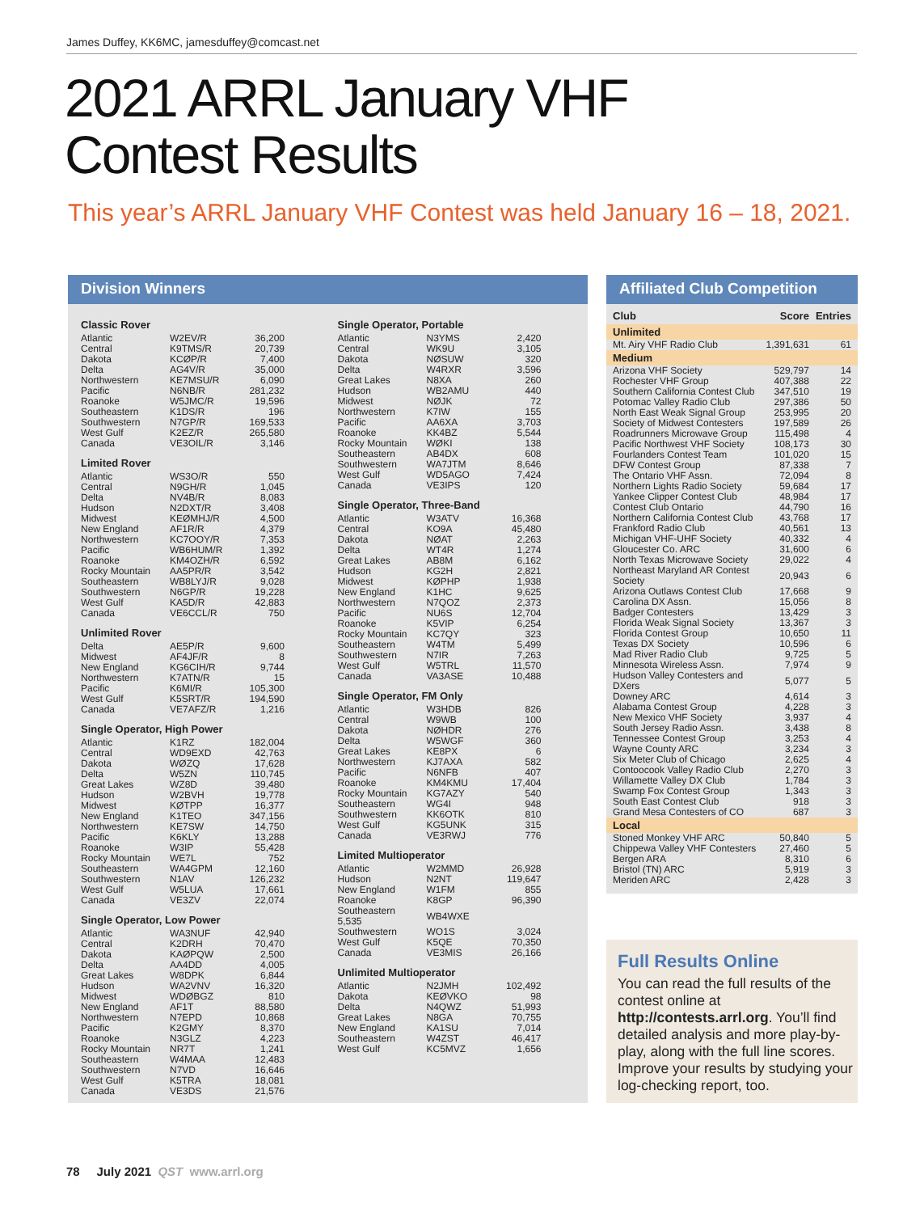James Duffey, KK6MC, jamesduffey@comcast.net
2021 ARRL January VHF
Contest Results
This year’s ARRL January VHF Contest was held January 16 – 18, 2021.
Division Winners
Classic Rover
| Atlantic | W2EV/R | 36,200 |
| Central | K9TMS/R | 20,739 |
| Dakota | KCØP/R | 7,400 |
| Delta | AG4V/R | 35,000 |
| Northwestern | KE7MSU/R | 6,090 |
| Pacific | N6NB/R | 281,232 |
| Roanoke | W5JMC/R | 19,596 |
| Southeastern | K1DS/R | 196 |
| Southwestern | N7GP/R | 169,533 |
| West Gulf | K2EZ/R | 265,580 |
| Canada | VE3OIL/R | 3,146 |
Limited Rover
| Atlantic | WS3O/R | 550 |
| Central | N9GH/R | 1,045 |
| Delta | NV4B/R | 8,083 |
| Hudson | N2DXT/R | 3,408 |
| Midwest | KEØMHJ/R | 4,500 |
| New England | AF1R/R | 4,379 |
| Northwestern | KC7OOY/R | 7,353 |
| Pacific | WB6HUM/R | 1,392 |
| Roanoke | KM4OZH/R | 6,592 |
| Rocky Mountain | AA5PR/R | 3,542 |
| Southeastern | WB8LYJ/R | 9,028 |
| Southwestern | N6GP/R | 19,228 |
| West Gulf | KA5D/R | 42,883 |
| Canada | VE6CCL/R | 750 |
Unlimited Rover
| Delta | AE5P/R | 9,600 |
| Midwest | AF4JF/R | 8 |
| New England | KG6CIH/R | 9,744 |
| Northwestern | K7ATN/R | 15 |
| Pacific | K6MI/R | 105,300 |
| West Gulf | K5SRT/R | 194,590 |
| Canada | VE7AFZ/R | 1,216 |
Single Operator, High Power
| Atlantic | K1RZ | 182,004 |
| Central | WD9EXD | 42,763 |
| Dakota | WØZQ | 17,628 |
| Delta | W5ZN | 110,745 |
| Great Lakes | WZ8D | 39,480 |
| Hudson | W2BVH | 19,778 |
| Midwest | KØTPP | 16,377 |
| New England | K1TEO | 347,156 |
| Northwestern | KE7SW | 14,750 |
| Pacific | K6KLY | 13,288 |
| Roanoke | W3IP | 55,428 |
| Rocky Mountain | WE7L | 752 |
| Southeastern | WA4GPM | 12,160 |
| Southwestern | N1AV | 126,232 |
| West Gulf | W5LUA | 17,661 |
| Canada | VE3ZV | 22,074 |
Single Operator, Low Power
| Atlantic | WA3NUF | 42,940 |
| Central | K2DRH | 70,470 |
| Dakota | KAØPQW | 2,500 |
| Delta | AA4DD | 4,005 |
| Great Lakes | W8DPK | 6,844 |
| Hudson | WA2VNV | 16,320 |
| Midwest | WDØBGZ | 810 |
| New England | AF1T | 88,580 |
| Northwestern | N7EPD | 10,868 |
| Pacific | K2GMY | 8,370 |
| Roanoke | N3GLZ | 4,223 |
| Rocky Mountain | NR7T | 1,241 |
| Southeastern | W4MAA | 12,483 |
| Southwestern | N7VD | 16,646 |
| West Gulf | K5TRA | 18,081 |
| Canada | VE3DS | 21,576 |
Single Operator, Portable
| Atlantic | N3YMS | 2,420 |
| Central | WK9U | 3,105 |
| Dakota | NØSUW | 320 |
| Delta | W4RXR | 3,596 |
| Great Lakes | N8XA | 260 |
| Hudson | WB2AMU | 440 |
| Midwest | NØJK | 72 |
| Northwestern | K7IW | 155 |
| Pacific | AA6XA | 3,703 |
| Roanoke | KK4BZ | 5,544 |
| Rocky Mountain | WØKI | 138 |
| Southeastern | AB4DX | 608 |
| Southwestern | WA7JTM | 8,646 |
| West Gulf | WD5AGO | 7,424 |
| Canada | VE3IPS | 120 |
Single Operator, Three-Band
| Atlantic | W3ATV | 16,368 |
| Central | KO9A | 45,480 |
| Dakota | NØAT | 2,263 |
| Delta | WT4R | 1,274 |
| Great Lakes | AB8M | 6,162 |
| Hudson | KG2H | 2,821 |
| Midwest | KØPHP | 1,938 |
| New England | K1HC | 9,625 |
| Northwestern | N7QOZ | 2,373 |
| Pacific | NU6S | 12,704 |
| Roanoke | K5VIP | 6,254 |
| Rocky Mountain | KC7QY | 323 |
| Southeastern | W4TM | 5,499 |
| Southwestern | N7IR | 7,263 |
| West Gulf | W5TRL | 11,570 |
| Canada | VA3ASE | 10,488 |
Single Operator, FM Only
| Atlantic | W3HDB | 826 |
| Central | W9WB | 100 |
| Dakota | NØHDR | 276 |
| Delta | W5WGF | 360 |
| Great Lakes | KE8PX | 6 |
| Northwestern | KJ7AXA | 582 |
| Pacific | N6NFB | 407 |
| Roanoke | KM4KMU | 17,404 |
| Rocky Mountain | KG7AZY | 540 |
| Southeastern | WG4I | 948 |
| Southwestern | KK6OTK | 810 |
| West Gulf | KG5UNK | 315 |
| Canada | VE3RWJ | 776 |
Limited Multioperator
| Atlantic | W2MMD | 26,928 |
| Hudson | N2NT | 119,647 |
| New England | W1FM | 855 |
| Roanoke | K8GP | 96,390 |
| Southeastern 5,535 | WB4WXE | |
| Southwestern | WO1S | 3,024 |
| West Gulf | K5QE | 70,350 |
| Canada | VE3MIS | 26,166 |
Unlimited Multioperator
| Atlantic | N2JMH | 102,492 |
| Dakota | KEØVKO | 98 |
| Delta | N4QWZ | 51,993 |
| Great Lakes | N8GA | 70,755 |
| New England | KA1SU | 7,014 |
| Southeastern | W4ZST | 46,417 |
| West Gulf | KC5MVZ | 1,656 |
Affiliated Club Competition
| Club | Score | Entries |
| --- | --- | --- |
| Unlimited | | |
| Mt. Airy VHF Radio Club | 1,391,631 | 61 |
| Medium | | |
| Arizona VHF Society | 529,797 | 14 |
| Rochester VHF Group | 407,388 | 22 |
| Southern California Contest Club | 347,510 | 19 |
| Potomac Valley Radio Club | 297,386 | 50 |
| North East Weak Signal Group | 253,995 | 20 |
| Society of Midwest Contesters | 197,589 | 26 |
| Roadrunners Microwave Group | 115,498 | 4 |
| Pacific Northwest VHF Society | 108,173 | 30 |
| Fourlanders Contest Team | 101,020 | 15 |
| DFW Contest Group | 87,338 | 7 |
| The Ontario VHF Assn. | 72,094 | 8 |
| Northern Lights Radio Society | 59,684 | 17 |
| Yankee Clipper Contest Club | 48,984 | 17 |
| Contest Club Ontario | 44,790 | 16 |
| Northern California Contest Club | 43,768 | 17 |
| Frankford Radio Club | 40,561 | 13 |
| Michigan VHF-UHF Society | 40,332 | 4 |
| Gloucester Co. ARC | 31,600 | 6 |
| North Texas Microwave Society | 29,022 | 4 |
| Northeast Maryland AR Contest Society | 20,943 | 6 |
| Arizona Outlaws Contest Club | 17,668 | 9 |
| Carolina DX Assn. | 15,056 | 8 |
| Badger Contesters | 13,429 | 3 |
| Florida Weak Signal Society | 13,367 | 3 |
| Florida Contest Group | 10,650 | 11 |
| Texas DX Society | 10,596 | 6 |
| Mad River Radio Club | 9,725 | 5 |
| Minnesota Wireless Assn. | 7,974 | 9 |
| Hudson Valley Contesters and DXers | 5,077 | 5 |
| Downey ARC | 4,614 | 3 |
| Alabama Contest Group | 4,228 | 3 |
| New Mexico VHF Society | 3,937 | 4 |
| South Jersey Radio Assn. | 3,438 | 8 |
| Tennessee Contest Group | 3,253 | 4 |
| Wayne County ARC | 3,234 | 3 |
| Six Meter Club of Chicago | 2,625 | 4 |
| Contoocook Valley Radio Club | 2,270 | 3 |
| Willamette Valley DX Club | 1,784 | 3 |
| Swamp Fox Contest Group | 1,343 | 3 |
| South East Contest Club | 918 | 3 |
| Grand Mesa Contesters of CO | 687 | 3 |
| Local | | |
| Stoned Monkey VHF ARC | 50,840 | 5 |
| Chippewa Valley VHF Contesters | 27,460 | 5 |
| Bergen ARA | 8,310 | 6 |
| Bristol (TN) ARC | 5,919 | 3 |
| Meriden ARC | 2,428 | 3 |
Full Results Online
You can read the full results of the contest online at http://contests.arrl.org. You’ll find detailed analysis and more play-by-play, along with the full line scores. Improve your results by studying your log-checking report, too.
78 July 2021 QST www.arrl.org